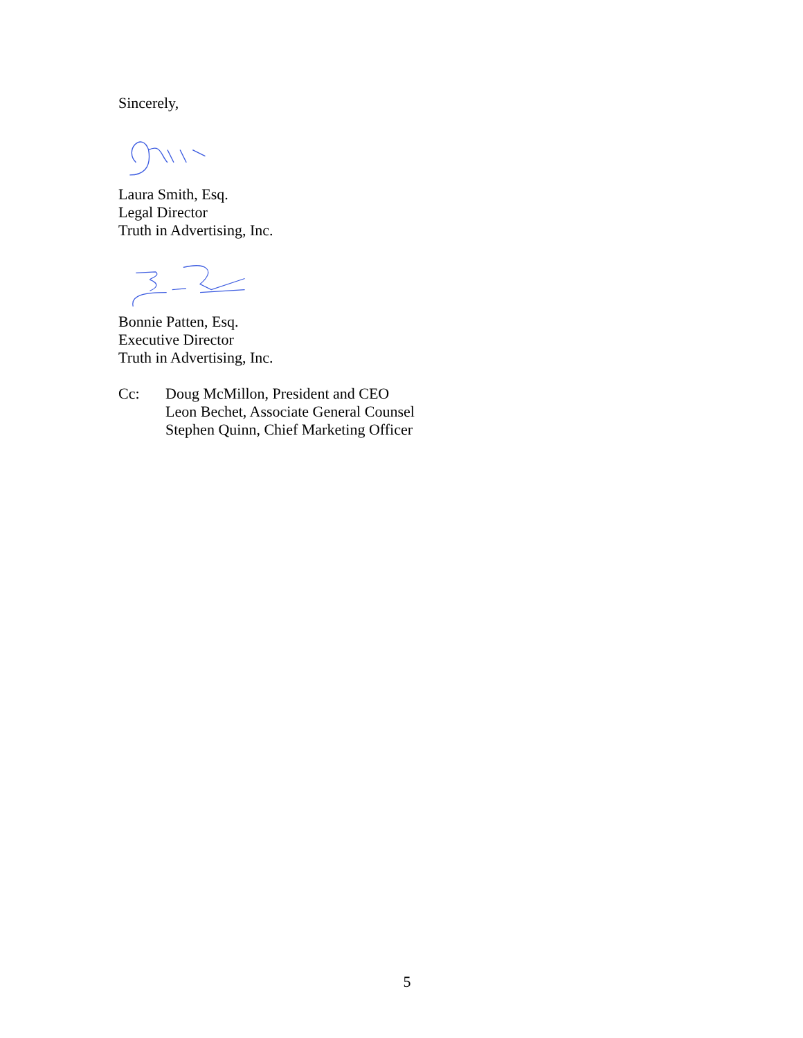Sincerely,
Laura Smith, Esq.
Legal Director
Truth in Advertising, Inc.
Bonnie Patten, Esq.
Executive Director
Truth in Advertising, Inc.
Cc: Doug McMillon, President and CEO
Leon Bechet, Associate General Counsel
Stephen Quinn, Chief Marketing Officer
5